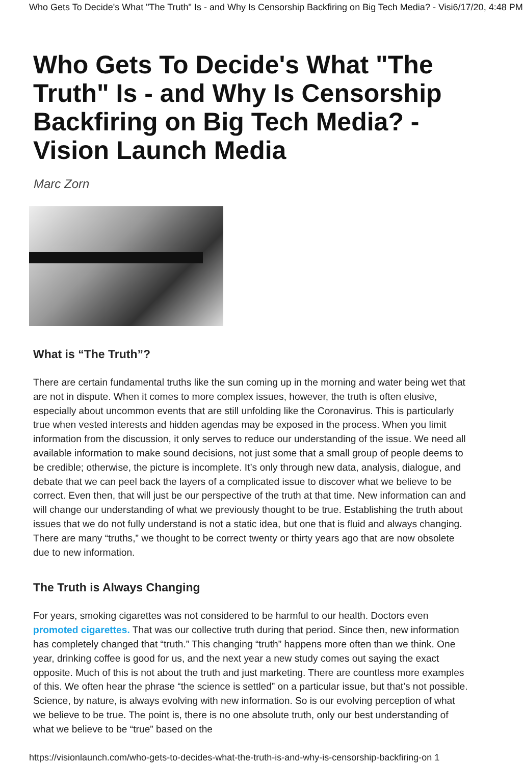Who Gets To Decide's What "The Truth" Is - and Why Is Censorship Backfiring on Big Tech Media? - Visi 6/17/20, 4:48 PM
Who Gets To Decide's What "The Truth" Is - and Why Is Censorship Backfiring on Big Tech Media? - Vision Launch Media
Marc Zorn
What is “The Truth”?
There are certain fundamental truths like the sun coming up in the morning and water being wet that are not in dispute. When it comes to more complex issues, however, the truth is often elusive, especially about uncommon events that are still unfolding like the Coronavirus. This is particularly true when vested interests and hidden agendas may be exposed in the process. When you limit information from the discussion, it only serves to reduce our understanding of the issue. We need all available information to make sound decisions, not just some that a small group of people deems to be credible; otherwise, the picture is incomplete. It’s only through new data, analysis, dialogue, and debate that we can peel back the layers of a complicated issue to discover what we believe to be correct. Even then, that will just be our perspective of the truth at that time. New information can and will change our understanding of what we previously thought to be true. Establishing the truth about issues that we do not fully understand is not a static idea, but one that is fluid and always changing. There are many “truths,” we thought to be correct twenty or thirty years ago that are now obsolete due to new information.
The Truth is Always Changing
For years, smoking cigarettes was not considered to be harmful to our health. Doctors even promoted cigarettes. That was our collective truth during that period. Since then, new information has completely changed that “truth.” This changing “truth” happens more often than we think. One year, drinking coffee is good for us, and the next year a new study comes out saying the exact opposite. Much of this is not about the truth and just marketing. There are countless more examples of this. We often hear the phrase “the science is settled” on a particular issue, but that’s not possible. Science, by nature, is always evolving with new information. So is our evolving perception of what we believe to be true. The point is, there is no one absolute truth, only our best understanding of what we believe to be “true” based on the
https://visionlaunch.com/who-gets-to-decides-what-the-truth-is-and-why-is-censorship-backfiring-on 1